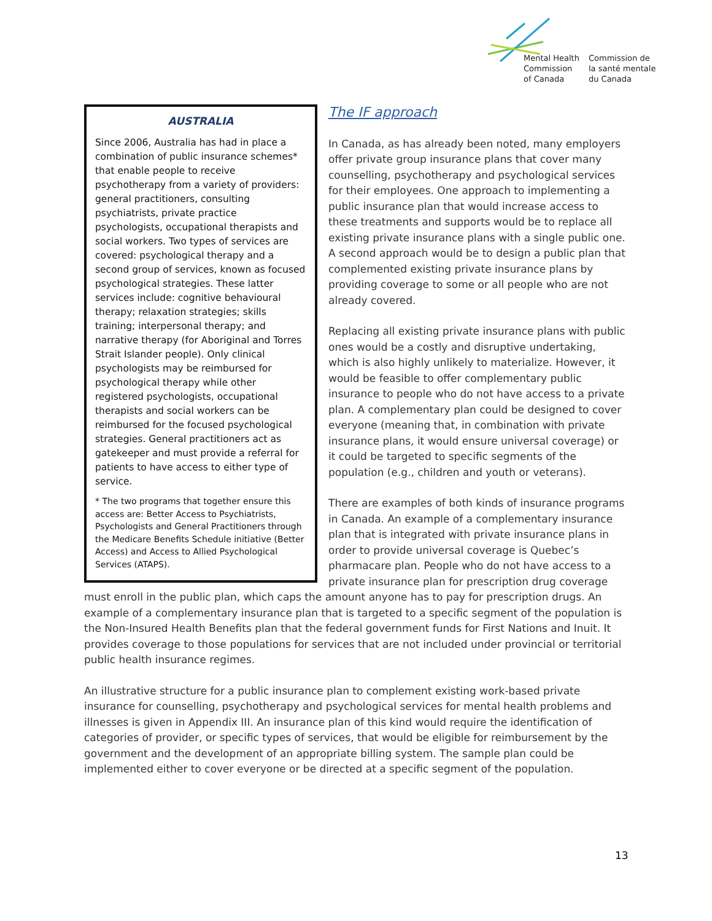Mental Health
Commission
of Canada
Commission de
la santé mentale
du Canada
AUSTRALIA
Since 2006, Australia has had in place a combination of public insurance schemes* that enable people to receive psychotherapy from a variety of providers: general practitioners, consulting psychiatrists, private practice psychologists, occupational therapists and social workers. Two types of services are covered: psychological therapy and a second group of services, known as focused psychological strategies. These latter services include: cognitive behavioural therapy; relaxation strategies; skills training; interpersonal therapy; and narrative therapy (for Aboriginal and Torres Strait Islander people). Only clinical psychologists may be reimbursed for psychological therapy while other registered psychologists, occupational therapists and social workers can be reimbursed for the focused psychological strategies. General practitioners act as gatekeeper and must provide a referral for patients to have access to either type of service.
* The two programs that together ensure this access are: Better Access to Psychiatrists, Psychologists and General Practitioners through the Medicare Benefits Schedule initiative (Better Access) and Access to Allied Psychological Services (ATAPS).
The IF approach
In Canada, as has already been noted, many employers offer private group insurance plans that cover many counselling, psychotherapy and psychological services for their employees. One approach to implementing a public insurance plan that would increase access to these treatments and supports would be to replace all existing private insurance plans with a single public one. A second approach would be to design a public plan that complemented existing private insurance plans by providing coverage to some or all people who are not already covered.
Replacing all existing private insurance plans with public ones would be a costly and disruptive undertaking, which is also highly unlikely to materialize. However, it would be feasible to offer complementary public insurance to people who do not have access to a private plan. A complementary plan could be designed to cover everyone (meaning that, in combination with private insurance plans, it would ensure universal coverage) or it could be targeted to specific segments of the population (e.g., children and youth or veterans).
There are examples of both kinds of insurance programs in Canada. An example of a complementary insurance plan that is integrated with private insurance plans in order to provide universal coverage is Quebec’s pharmacare plan. People who do not have access to a private insurance plan for prescription drug coverage must enroll in the public plan, which caps the amount anyone has to pay for prescription drugs. An example of a complementary insurance plan that is targeted to a specific segment of the population is the Non-Insured Health Benefits plan that the federal government funds for First Nations and Inuit. It provides coverage to those populations for services that are not included under provincial or territorial public health insurance regimes.
An illustrative structure for a public insurance plan to complement existing work-based private insurance for counselling, psychotherapy and psychological services for mental health problems and illnesses is given in Appendix III. An insurance plan of this kind would require the identification of categories of provider, or specific types of services, that would be eligible for reimbursement by the government and the development of an appropriate billing system. The sample plan could be implemented either to cover everyone or be directed at a specific segment of the population.
13